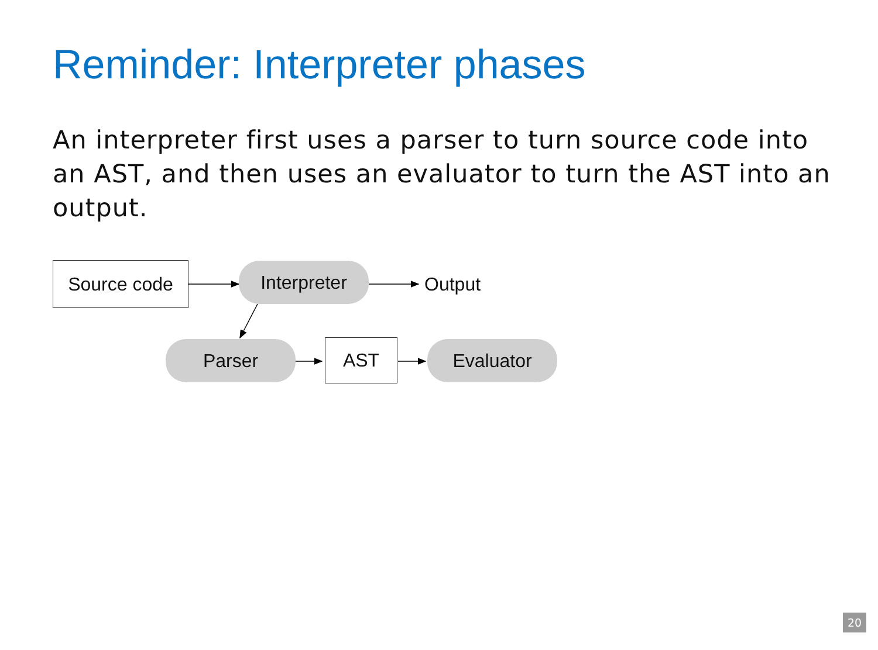Reminder: Interpreter phases
An interpreter first uses a parser to turn source code into an AST, and then uses an evaluator to turn the AST into an output.
Source code Interpreter Output
Parser AST Evaluator
20